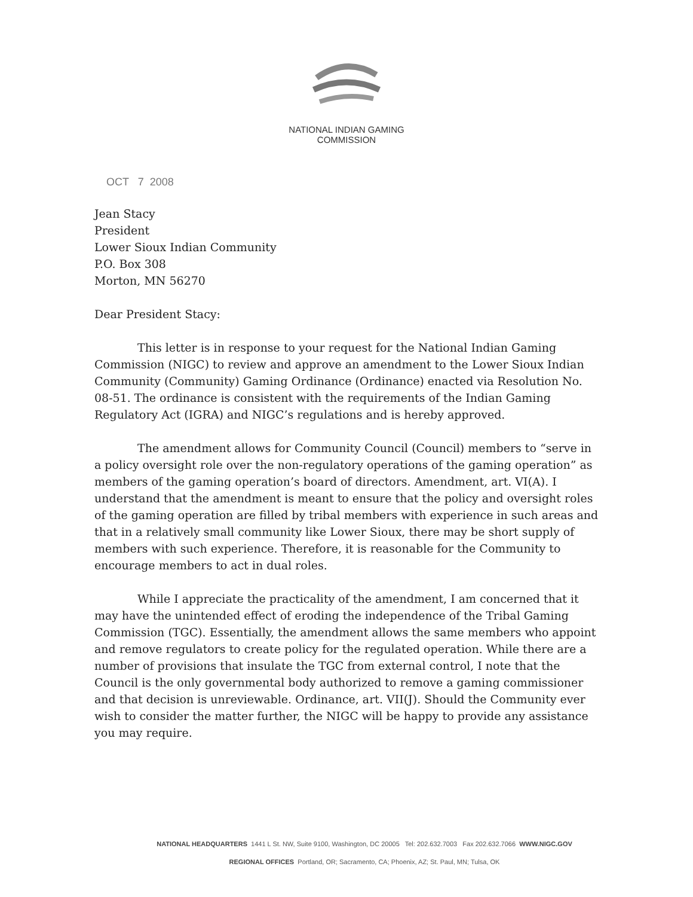NATIONAL INDIAN GAMING COMMISSION
OCT 7 2008
Jean Stacy
President
Lower Sioux Indian Community
P.O. Box 308
Morton, MN 56270
Dear President Stacy:
This letter is in response to your request for the National Indian Gaming Commission (NIGC) to review and approve an amendment to the Lower Sioux Indian Community (Community) Gaming Ordinance (Ordinance) enacted via Resolution No. 08-51. The ordinance is consistent with the requirements of the Indian Gaming Regulatory Act (IGRA) and NIGC’s regulations and is hereby approved.
The amendment allows for Community Council (Council) members to “serve in a policy oversight role over the non-regulatory operations of the gaming operation” as members of the gaming operation’s board of directors. Amendment, art. VI(A). I understand that the amendment is meant to ensure that the policy and oversight roles of the gaming operation are filled by tribal members with experience in such areas and that in a relatively small community like Lower Sioux, there may be short supply of members with such experience. Therefore, it is reasonable for the Community to encourage members to act in dual roles.
While I appreciate the practicality of the amendment, I am concerned that it may have the unintended effect of eroding the independence of the Tribal Gaming Commission (TGC). Essentially, the amendment allows the same members who appoint and remove regulators to create policy for the regulated operation. While there are a number of provisions that insulate the TGC from external control, I note that the Council is the only governmental body authorized to remove a gaming commissioner and that decision is unreviewable. Ordinance, art. VII(J). Should the Community ever wish to consider the matter further, the NIGC will be happy to provide any assistance you may require.
NATIONAL HEADQUARTERS 1441 L St. NW, Suite 9100, Washington, DC 20005 Tel: 202.632.7003 Fax 202.632.7066 WWW.NIGC.GOV
REGIONAL OFFICES Portland, OR; Sacramento, CA; Phoenix, AZ; St. Paul, MN; Tulsa, OK